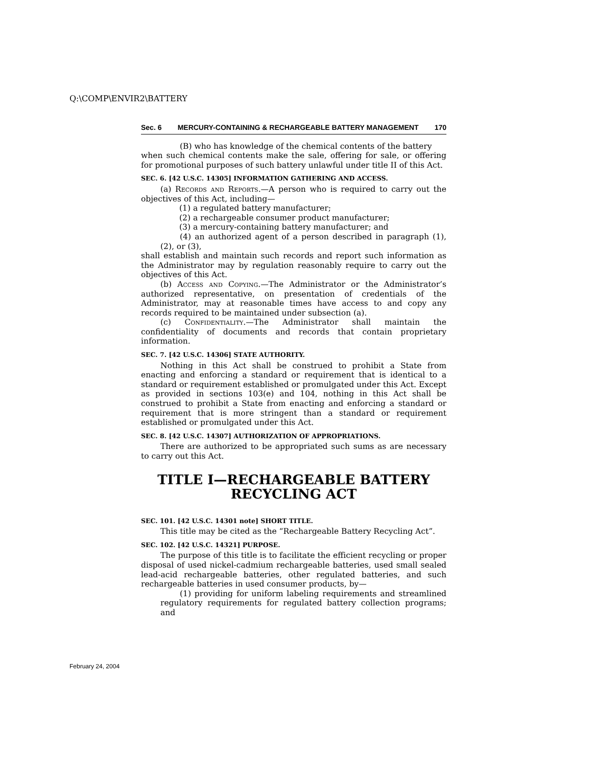Q:\COMP\ENVIR2\BATTERY
Sec. 6 MERCURY-CONTAINING & RECHARGEABLE BATTERY MANAGEMENT 170
(B) who has knowledge of the chemical contents of the battery
when such chemical contents make the sale, offering for sale, or offering for promotional purposes of such battery unlawful under title II of this Act.
SEC. 6. [42 U.S.C. 14305] INFORMATION GATHERING AND ACCESS.
(a) Records and Reports.—A person who is required to carry out the objectives of this Act, including—
(1) a regulated battery manufacturer;
(2) a rechargeable consumer product manufacturer;
(3) a mercury-containing battery manufacturer; and
(4) an authorized agent of a person described in paragraph (1), (2), or (3),
shall establish and maintain such records and report such information as the Administrator may by regulation reasonably require to carry out the objectives of this Act.
(b) Access and Copying.—The Administrator or the Administrator’s authorized representative, on presentation of credentials of the Administrator, may at reasonable times have access to and copy any records required to be maintained under subsection (a).
(c) Confidentiality.—The Administrator shall maintain the confidentiality of documents and records that contain proprietary information.
SEC. 7. [42 U.S.C. 14306] STATE AUTHORITY.
Nothing in this Act shall be construed to prohibit a State from enacting and enforcing a standard or requirement that is identical to a standard or requirement established or promulgated under this Act. Except as provided in sections 103(e) and 104, nothing in this Act shall be construed to prohibit a State from enacting and enforcing a standard or requirement that is more stringent than a standard or requirement established or promulgated under this Act.
SEC. 8. [42 U.S.C. 14307] AUTHORIZATION OF APPROPRIATIONS.
There are authorized to be appropriated such sums as are necessary to carry out this Act.
TITLE I—RECHARGEABLE BATTERY
RECYCLING ACT
SEC. 101. [42 U.S.C. 14301 note] SHORT TITLE.
This title may be cited as the “Rechargeable Battery Recycling Act”.
SEC. 102. [42 U.S.C. 14321] PURPOSE.
The purpose of this title is to facilitate the efficient recycling or proper disposal of used nickel-cadmium rechargeable batteries, used small sealed lead-acid rechargeable batteries, other regulated batteries, and such rechargeable batteries in used consumer products, by—
(1) providing for uniform labeling requirements and streamlined regulatory requirements for regulated battery collection programs; and
February 24, 2004